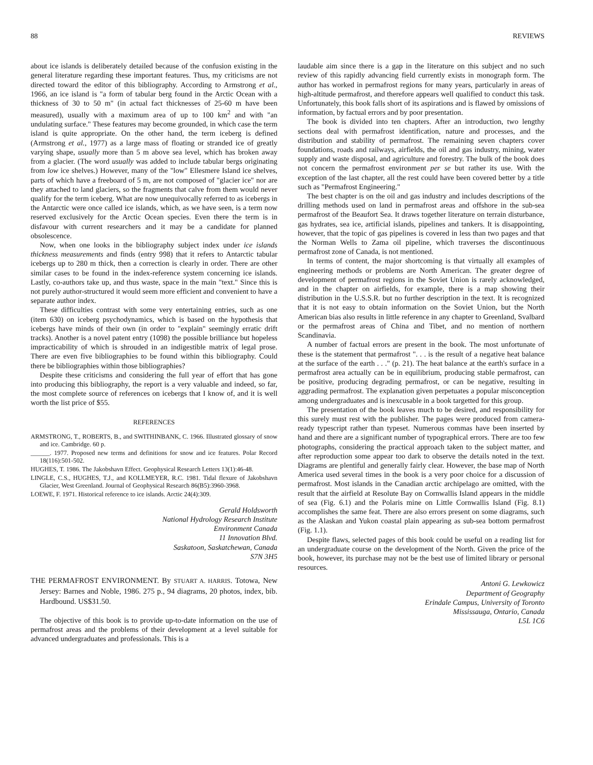88 REVIEWS
about ice islands is deliberately detailed because of the confusion existing in the general literature regarding these important features. Thus, my criticisms are not directed toward the editor of this bibliography. According to Armstrong et al., 1966, an ice island is "a form of tabular berg found in the Arctic Ocean with a thickness of 30 to 50 m" (in actual fact thicknesses of 25-60 m have been measured), usually with a maximum area of up to 100 km<sup>2</sup> and with "an undulating surface." These features may become grounded, in which case the term island is quite appropriate. On the other hand, the term iceberg is defined (Armstrong et al., 1977) as a large mass of floating or stranded ice of greatly varying shape, usually more than 5 m above sea level, which has broken away from a glacier. (The word usually was added to include tabular bergs originating from low ice shelves.) However, many of the "low" Ellesmere Island ice shelves, parts of which have a freeboard of 5 m, are not composed of "glacier ice" nor are they attached to land glaciers, so the fragments that calve from them would never qualify for the term iceberg. What are now unequivocally referred to as icebergs in the Antarctic were once called ice islands, which, as we have seen, is a term now reserved exclusively for the Arctic Ocean species. Even there the term is in disfavour with current researchers and it may be a candidate for planned obsolescence.
Now, when one looks in the bibliography subject index under ice islands thickness measurements and finds (entry 998) that it refers to Antarctic tabular icebergs up to 280 m thick, then a correction is clearly in order. There are other similar cases to be found in the index-reference system concerning ice islands. Lastly, co-authors take up, and thus waste, space in the main "text." Since this is not purely author-structured it would seem more efficient and convenient to have a separate author index.
These difficulties contrast with some very entertaining entries, such as one (item 630) on iceberg psychodynamics, which is based on the hypothesis that icebergs have minds of their own (in order to "explain" seemingly erratic drift tracks). Another is a novel patent entry (1098) the possible brilliance but hopeless impracticability of which is shrouded in an indigestible matrix of legal prose. There are even five bibliographies to be found within this bibliography. Could there be bibliographies within those bibliographies?
Despite these criticisms and considering the full year of effort that has gone into producing this bibliography, the report is a very valuable and indeed, so far, the most complete source of references on icebergs that I know of, and it is well worth the list price of $55.
REFERENCES
ARMSTRONG, T., ROBERTS, B., and SWITHINBANK, C. 1966. Illustrated glossary of snow and ice. Cambridge. 60 p.
______. 1977. Proposed new terms and definitions for snow and ice features. Polar Record 18(116):501-502.
HUGHES, T. 1986. The Jakobshavn Effect. Geophysical Research Letters 13(1):46-48.
LINGLE, C.S., HUGHES, T.J., and KOLLMEYER, R.C. 1981. Tidal flexure of Jakobshavn Glacier, West Greenland. Journal of Geophysical Research 86(B5):3960-3968.
LOEWE, F. 1971. Historical reference to ice islands. Arctic 24(4):309.
Gerald Holdsworth
National Hydrology Research Institute
Environment Canada
11 Innovation Blvd.
Saskatoon, Saskatchewan, Canada
S7N 3H5
THE PERMAFROST ENVIRONMENT. By STUART A. HARRIS. Totowa, New Jersey: Barnes and Noble, 1986. 275 p., 94 diagrams, 20 photos, index, bib. Hardbound. US$31.50.
The objective of this book is to provide up-to-date information on the use of permafrost areas and the problems of their development at a level suitable for advanced undergraduates and professionals. This is a
laudable aim since there is a gap in the literature on this subject and no such review of this rapidly advancing field currently exists in monograph form. The author has worked in permafrost regions for many years, particularly in areas of high-altitude permafrost, and therefore appears well qualified to conduct this task. Unfortunately, this book falls short of its aspirations and is flawed by omissions of information, by factual errors and by poor presentation.
The book is divided into ten chapters. After an introduction, two lengthy sections deal with permafrost identification, nature and processes, and the distribution and stability of permafrost. The remaining seven chapters cover foundations, roads and railways, airfields, the oil and gas industry, mining, water supply and waste disposal, and agriculture and forestry. The bulk of the book does not concern the permafrost environment per se but rather its use. With the exception of the last chapter, all the rest could have been covered better by a title such as "Permafrost Engineering."
The best chapter is on the oil and gas industry and includes descriptions of the drilling methods used on land in permafrost areas and offshore in the sub-sea permafrost of the Beaufort Sea. It draws together literature on terrain disturbance, gas hydrates, sea ice, artificial islands, pipelines and tankers. It is disappointing, however, that the topic of gas pipelines is covered in less than two pages and that the Norman Wells to Zama oil pipeline, which traverses the discontinuous permafrost zone of Canada, is not mentioned.
In terms of content, the major shortcoming is that virtually all examples of engineering methods or problems are North American. The greater degree of development of permafrost regions in the Soviet Union is rarely acknowledged, and in the chapter on airfields, for example, there is a map showing their distribution in the U.S.S.R. but no further description in the text. It is recognized that it is not easy to obtain information on the Soviet Union, but the North American bias also results in little reference in any chapter to Greenland, Svalbard or the permafrost areas of China and Tibet, and no mention of northern Scandinavia.
A number of factual errors are present in the book. The most unfortunate of these is the statement that permafrost ". . . is the result of a negative heat balance at the surface of the earth . . ." (p. 21). The heat balance at the earth's surface in a permafrost area actually can be in equilibrium, producing stable permafrost, can be positive, producing degrading permafrost, or can be negative, resulting in aggrading permafrost. The explanation given perpetuates a popular misconception among undergraduates and is inexcusable in a book targetted for this group.
The presentation of the book leaves much to be desired, and responsibility for this surely must rest with the publisher. The pages were produced from camera-ready typescript rather than typeset. Numerous commas have been inserted by hand and there are a significant number of typographical errors. There are too few photographs, considering the practical approach taken to the subject matter, and after reproduction some appear too dark to observe the details noted in the text. Diagrams are plentiful and generally fairly clear. However, the base map of North America used several times in the book is a very poor choice for a discussion of permafrost. Most islands in the Canadian arctic archipelago are omitted, with the result that the airfield at Resolute Bay on Cornwallis Island appears in the middle of sea (Fig. 6.1) and the Polaris mine on Little Cornwallis Island (Fig. 8.1) accomplishes the same feat. There are also errors present on some diagrams, such as the Alaskan and Yukon coastal plain appearing as sub-sea bottom permafrost (Fig. 1.1).
Despite flaws, selected pages of this book could be useful on a reading list for an undergraduate course on the development of the North. Given the price of the book, however, its purchase may not be the best use of limited library or personal resources.
Antoni G. Lewkowicz
Department of Geography
Erindale Campus, University of Toronto
Mississauga, Ontario, Canada
L5L 1C6